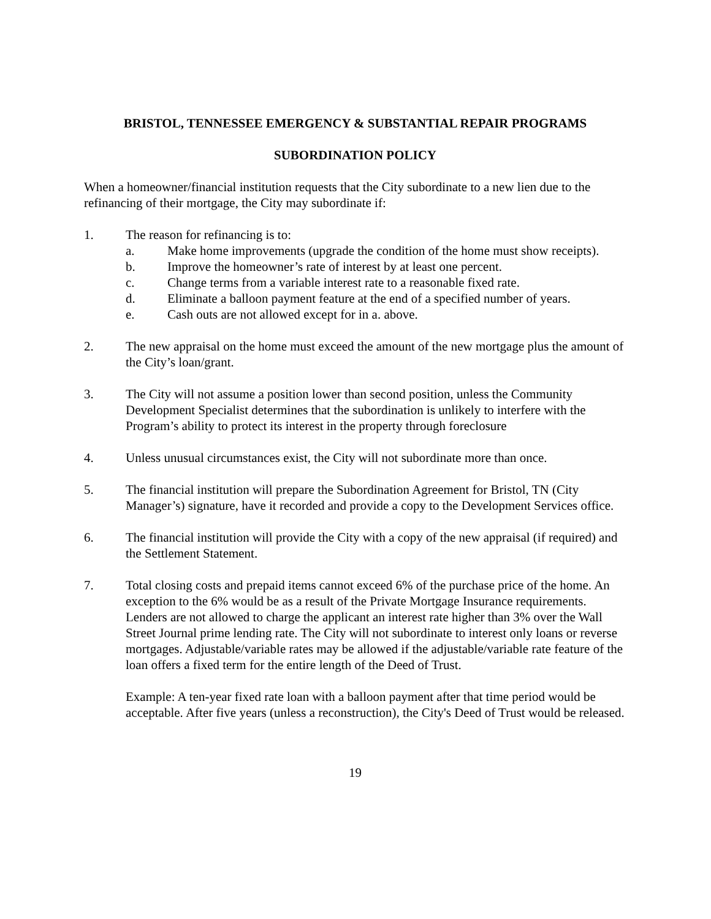BRISTOL, TENNESSEE EMERGENCY & SUBSTANTIAL REPAIR PROGRAMS
SUBORDINATION POLICY
When a homeowner/financial institution requests that the City subordinate to a new lien due to the refinancing of their mortgage, the City may subordinate if:
1. The reason for refinancing is to:
a. Make home improvements (upgrade the condition of the home must show receipts).
b. Improve the homeowner’s rate of interest by at least one percent.
c. Change terms from a variable interest rate to a reasonable fixed rate.
d. Eliminate a balloon payment feature at the end of a specified number of years.
e. Cash outs are not allowed except for in a. above.
2. The new appraisal on the home must exceed the amount of the new mortgage plus the amount of the City’s loan/grant.
3. The City will not assume a position lower than second position, unless the Community Development Specialist determines that the subordination is unlikely to interfere with the Program’s ability to protect its interest in the property through foreclosure
4. Unless unusual circumstances exist, the City will not subordinate more than once.
5. The financial institution will prepare the Subordination Agreement for Bristol, TN (City Manager’s) signature, have it recorded and provide a copy to the Development Services office.
6. The financial institution will provide the City with a copy of the new appraisal (if required) and the Settlement Statement.
7. Total closing costs and prepaid items cannot exceed 6% of the purchase price of the home. An exception to the 6% would be as a result of the Private Mortgage Insurance requirements. Lenders are not allowed to charge the applicant an interest rate higher than 3% over the Wall Street Journal prime lending rate. The City will not subordinate to interest only loans or reverse mortgages. Adjustable/variable rates may be allowed if the adjustable/variable rate feature of the loan offers a fixed term for the entire length of the Deed of Trust.
Example: A ten-year fixed rate loan with a balloon payment after that time period would be acceptable. After five years (unless a reconstruction), the City's Deed of Trust would be released.
19